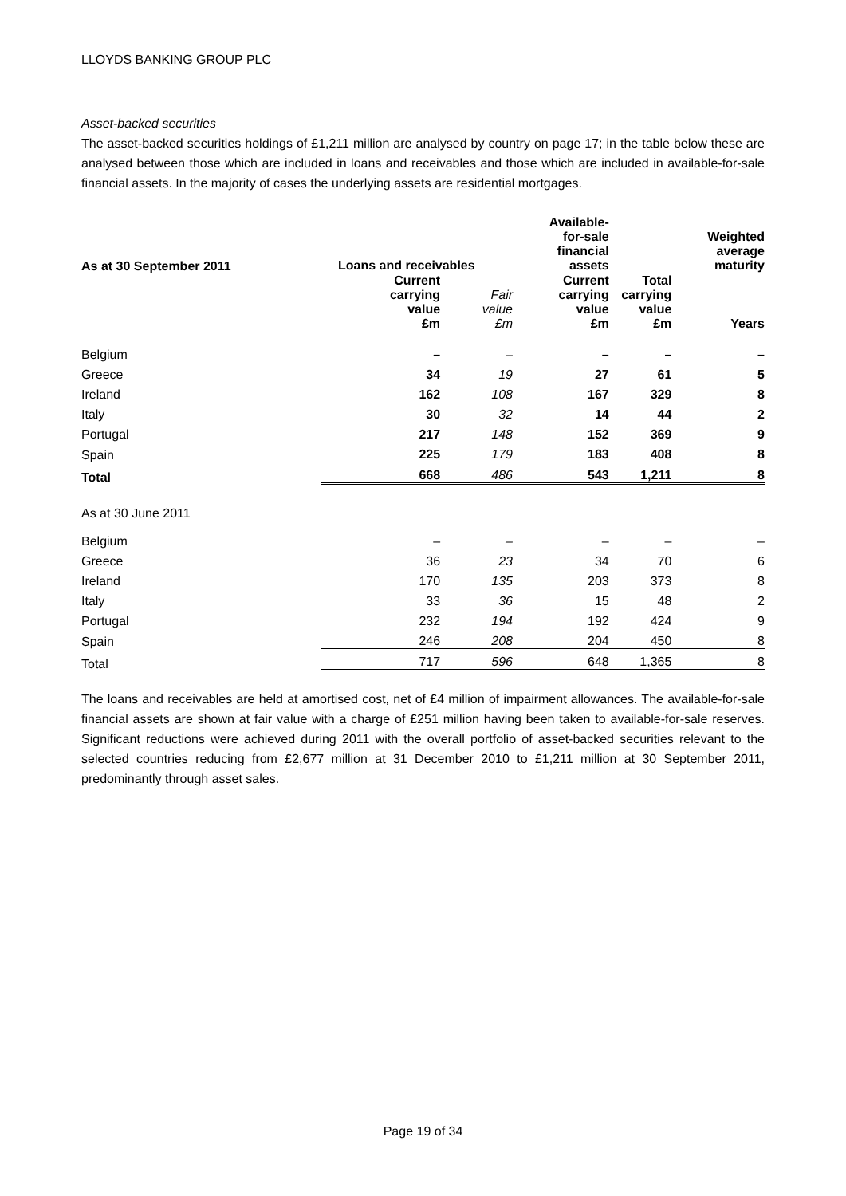LLOYDS BANKING GROUP PLC
Asset-backed securities
The asset-backed securities holdings of £1,211 million are analysed by country on page 17; in the table below these are analysed between those which are included in loans and receivables and those which are included in available-for-sale financial assets. In the majority of cases the underlying assets are residential mortgages.
| As at 30 September 2011 | Loans and receivables | | Available- for-sale financial assets | | Weighted average maturity |
| --- | --- | --- | --- | --- | --- |
| | Current carrying value £m | Fair value £m | Current carrying value £m | Total carrying value £m | Years |
| Belgium | – | – | – | – | – |
| Greece | 34 | 19 | 27 | 61 | 5 |
| Ireland | 162 | 108 | 167 | 329 | 8 |
| Italy | 30 | 32 | 14 | 44 | 2 |
| Portugal | 217 | 148 | 152 | 369 | 9 |
| Spain | 225 | 179 | 183 | 408 | 8 |
| Total | 668 | 486 | 543 | 1,211 | 8 |
| As at 30 June 2011 | | | | | |
| Belgium | – | – | – | – | – |
| Greece | 36 | 23 | 34 | 70 | 6 |
| Ireland | 170 | 135 | 203 | 373 | 8 |
| Italy | 33 | 36 | 15 | 48 | 2 |
| Portugal | 232 | 194 | 192 | 424 | 9 |
| Spain | 246 | 208 | 204 | 450 | 8 |
| Total | 717 | 596 | 648 | 1,365 | 8 |
The loans and receivables are held at amortised cost, net of £4 million of impairment allowances. The available-for-sale financial assets are shown at fair value with a charge of £251 million having been taken to available-for-sale reserves. Significant reductions were achieved during 2011 with the overall portfolio of asset-backed securities relevant to the selected countries reducing from £2,677 million at 31 December 2010 to £1,211 million at 30 September 2011, predominantly through asset sales.
Page 19 of 34